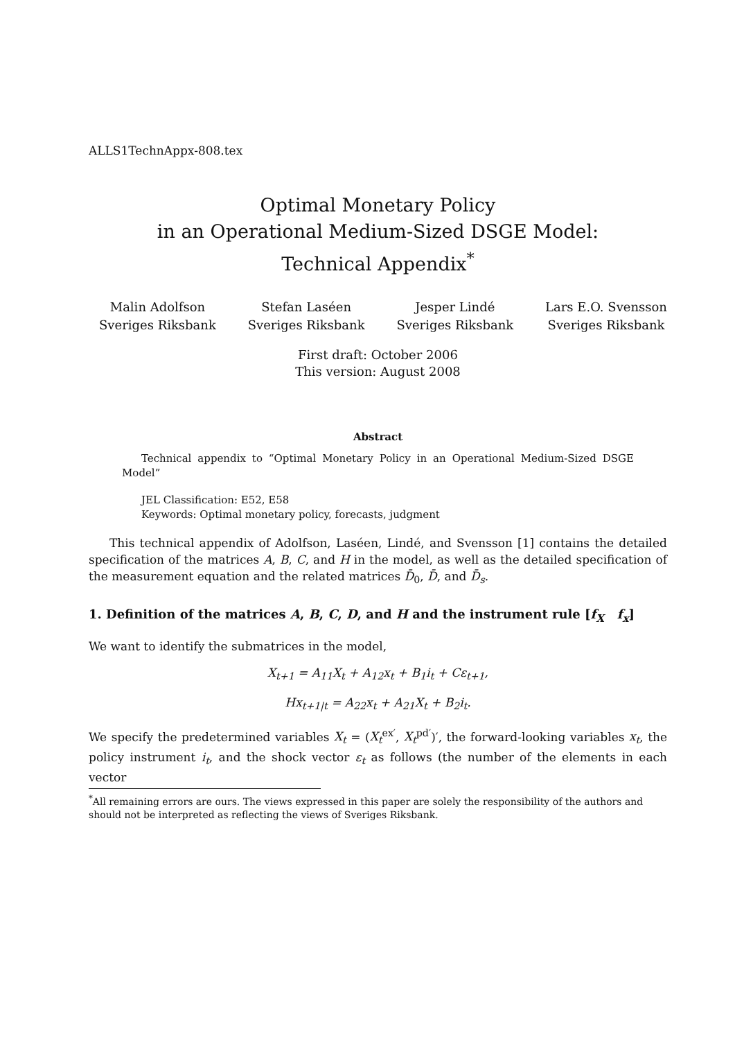ALLS1TechnAppx-808.tex
Optimal Monetary Policy
in an Operational Medium-Sized DSGE Model:
Technical Appendix<sup>*</sup>
Malin Adolfson
Sveriges Riksbank
Stefan Laséen
Sveriges Riksbank
Jesper Lindé
Sveriges Riksbank
Lars E.O. Svensson
Sveriges Riksbank
First draft: October 2006
This version: August 2008
Abstract
Technical appendix to “Optimal Monetary Policy in an Operational Medium-Sized DSGE Model”
JEL Classification: E52, E58
Keywords: Optimal monetary policy, forecasts, judgment
This technical appendix of Adolfson, Laséen, Lindé, and Svensson [1] contains the detailed specification of the matrices A, B, C, and H in the model, as well as the detailed specification of the measurement equation and the related matrices D̄<sub>0</sub>, D̄, and D̄<sub>s</sub>.
1. Definition of the matrices A, B, C, D, and H and the instrument rule [f<sub>X</sub> f<sub>x</sub>]
We want to identify the submatrices in the model,
X<sub>t+1</sub> = A<sub>11</sub>X<sub>t</sub> + A<sub>12</sub>x<sub>t</sub> + B<sub>1</sub>i<sub>t</sub> + Cε<sub>t+1</sub>,
Hx<sub>t+1|t</sub> = A<sub>22</sub>x<sub>t</sub> + A<sub>21</sub>X<sub>t</sub> + B<sub>2</sub>i<sub>t</sub>.
We specify the predetermined variables X<sub>t</sub> = (X<sub>t</sub><sup>ex′</sup>, X<sub>t</sub><sup>pd′</sup>)′, the forward-looking variables x<sub>t</sub>, the policy instrument i<sub>t</sub>, and the shock vector ε<sub>t</sub> as follows (the number of the elements in each vector
<sup>*</sup> All remaining errors are ours. The views expressed in this paper are solely the responsibility of the authors and should not be interpreted as reflecting the views of Sveriges Riksbank.